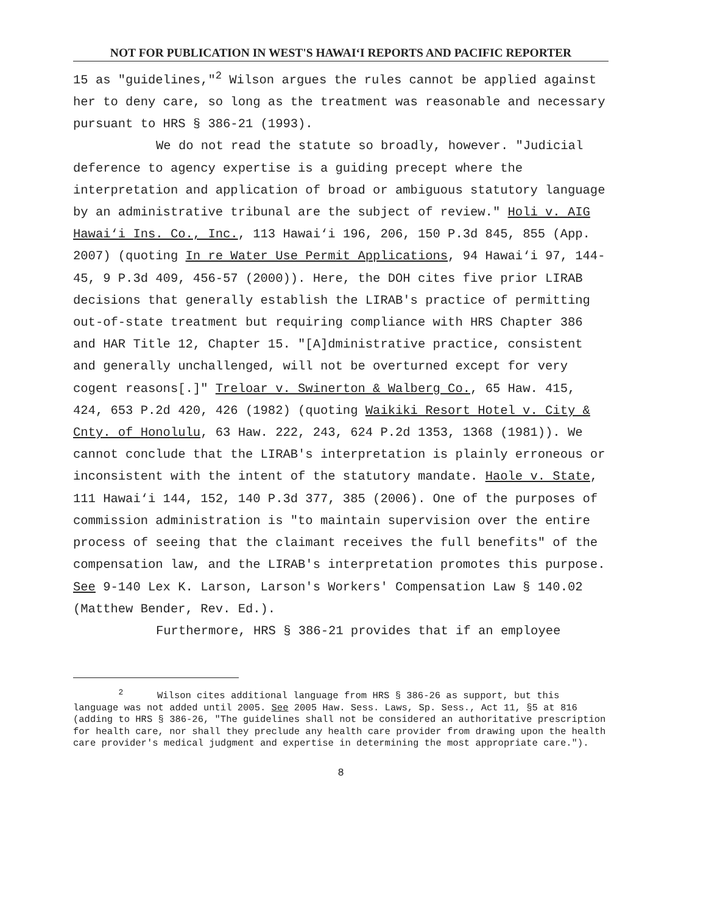NOT FOR PUBLICATION IN WEST'S HAWAI‘I REPORTS AND PACIFIC REPORTER
15 as "guidelines,"<sup>2</sup> Wilson argues the rules cannot be applied against her to deny care, so long as the treatment was reasonable and necessary pursuant to HRS § 386-21 (1993).
We do not read the statute so broadly, however. "Judicial deference to agency expertise is a guiding precept where the interpretation and application of broad or ambiguous statutory language by an administrative tribunal are the subject of review." Holi v. AIG Hawai‘i Ins. Co., Inc., 113 Hawai‘i 196, 206, 150 P.3d 845, 855 (App. 2007) (quoting In re Water Use Permit Applications, 94 Hawai‘i 97, 144-45, 9 P.3d 409, 456-57 (2000)). Here, the DOH cites five prior LIRAB decisions that generally establish the LIRAB's practice of permitting out-of-state treatment but requiring compliance with HRS Chapter 386 and HAR Title 12, Chapter 15. "[A]dministrative practice, consistent and generally unchallenged, will not be overturned except for very cogent reasons[.]" Treloar v. Swinerton & Walberg Co., 65 Haw. 415, 424, 653 P.2d 420, 426 (1982) (quoting Waikiki Resort Hotel v. City & Cnty. of Honolulu, 63 Haw. 222, 243, 624 P.2d 1353, 1368 (1981)). We cannot conclude that the LIRAB's interpretation is plainly erroneous or inconsistent with the intent of the statutory mandate. Haole v. State, 111 Hawai‘i 144, 152, 140 P.3d 377, 385 (2006). One of the purposes of commission administration is "to maintain supervision over the entire process of seeing that the claimant receives the full benefits" of the compensation law, and the LIRAB's interpretation promotes this purpose. See 9-140 Lex K. Larson, Larson's Workers' Compensation Law § 140.02 (Matthew Bender, Rev. Ed.).
Furthermore, HRS § 386-21 provides that if an employee
<sup>2</sup> Wilson cites additional language from HRS § 386-26 as support, but this language was not added until 2005. See 2005 Haw. Sess. Laws, Sp. Sess., Act 11, §5 at 816 (adding to HRS § 386-26, "The guidelines shall not be considered an authoritative prescription for health care, nor shall they preclude any health care provider from drawing upon the health care provider's medical judgment and expertise in determining the most appropriate care.").
8